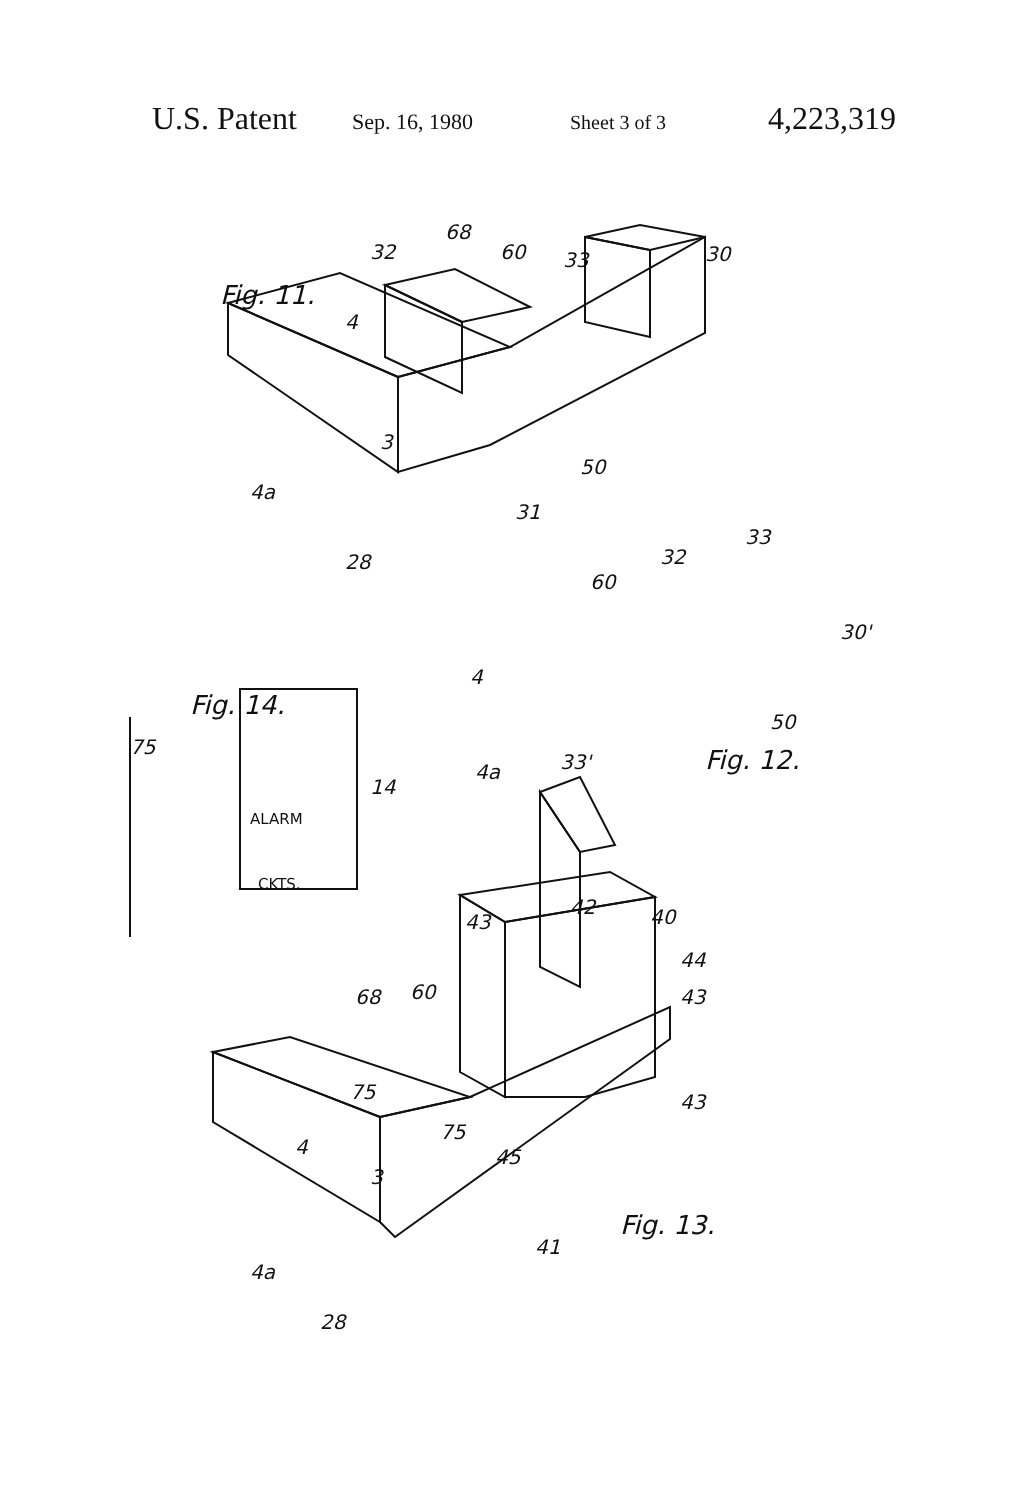U.S. Patent Sep. 16, 1980 Sheet 3 of 3 4,223,319
Fig. 11.
68
32 60 33 30
4
3
4a
50
31
28
60
32
33
30'
4
4a 33'
50
Fig. 12.
Fig. 14.
75
14
ALARM
CKTS.
43
42 40
44
43
68 60
75
75
43
4 45
3
Fig. 13.
41
4a
28